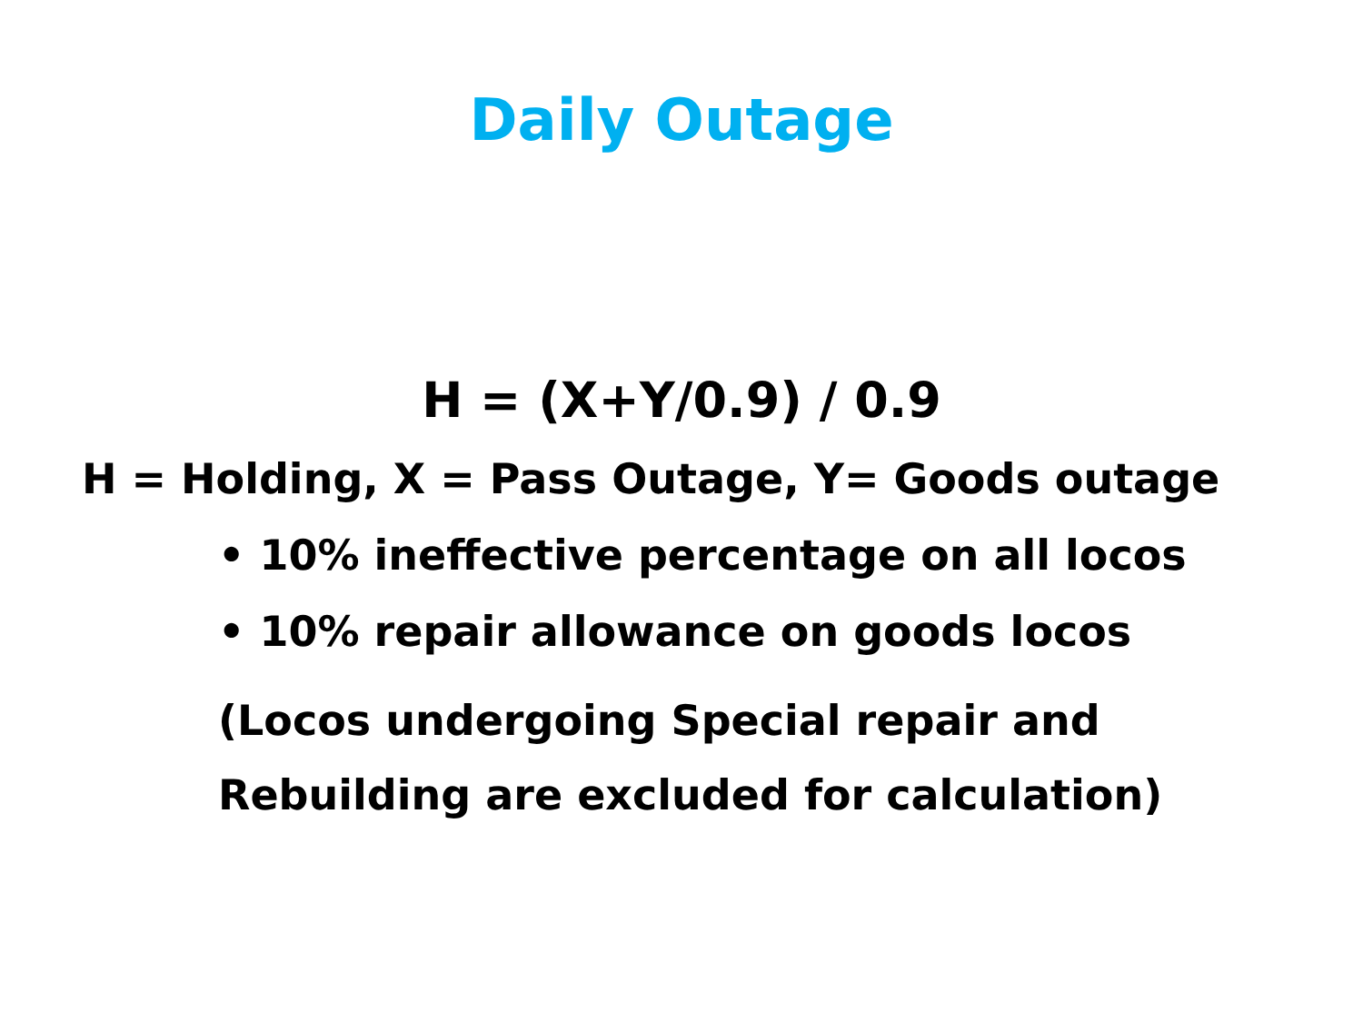Daily Outage
H = (X+Y/0.9) / 0.9
H = Holding, X = Pass Outage, Y= Goods outage
• 10% ineffective percentage on all locos
• 10% repair allowance on goods locos
(Locos undergoing Special repair and
Rebuilding are excluded for calculation)